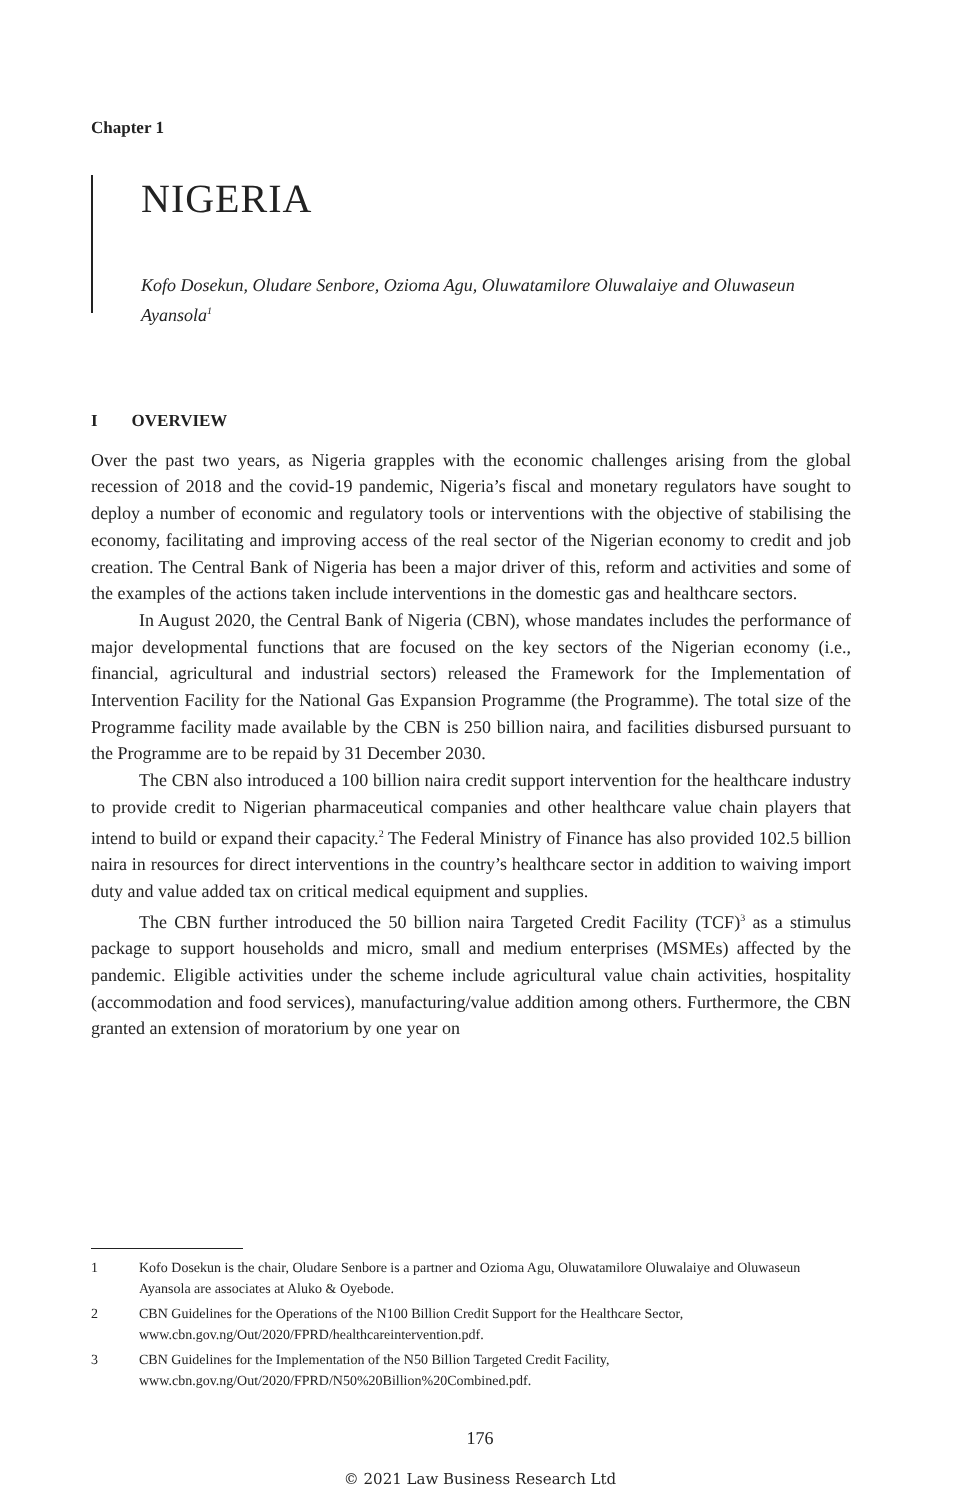Chapter 1
NIGERIA
Kofo Dosekun, Oludare Senbore, Ozioma Agu, Oluwatamilore Oluwalaiye and Oluwaseun Ayansola<sup>1</sup>
I OVERVIEW
Over the past two years, as Nigeria grapples with the economic challenges arising from the global recession of 2018 and the covid-19 pandemic, Nigeria’s fiscal and monetary regulators have sought to deploy a number of economic and regulatory tools or interventions with the objective of stabilising the economy, facilitating and improving access of the real sector of the Nigerian economy to credit and job creation. The Central Bank of Nigeria has been a major driver of this, reform and activities and some of the examples of the actions taken include interventions in the domestic gas and healthcare sectors.
In August 2020, the Central Bank of Nigeria (CBN), whose mandates includes the performance of major developmental functions that are focused on the key sectors of the Nigerian economy (i.e., financial, agricultural and industrial sectors) released the Framework for the Implementation of Intervention Facility for the National Gas Expansion Programme (the Programme). The total size of the Programme facility made available by the CBN is 250 billion naira, and facilities disbursed pursuant to the Programme are to be repaid by 31 December 2030.
The CBN also introduced a 100 billion naira credit support intervention for the healthcare industry to provide credit to Nigerian pharmaceutical companies and other healthcare value chain players that intend to build or expand their capacity.<sup>2</sup> The Federal Ministry of Finance has also provided 102.5 billion naira in resources for direct interventions in the country’s healthcare sector in addition to waiving import duty and value added tax on critical medical equipment and supplies.
The CBN further introduced the 50 billion naira Targeted Credit Facility (TCF)<sup>3</sup> as a stimulus package to support households and micro, small and medium enterprises (MSMEs) affected by the pandemic. Eligible activities under the scheme include agricultural value chain activities, hospitality (accommodation and food services), manufacturing/value addition among others. Furthermore, the CBN granted an extension of moratorium by one year on
1 Kofo Dosekun is the chair, Oludare Senbore is a partner and Ozioma Agu, Oluwatamilore Oluwalaiye and Oluwaseun Ayansola are associates at Aluko & Oyebode.
2 CBN Guidelines for the Operations of the N100 Billion Credit Support for the Healthcare Sector, www.cbn.gov.ng/Out/2020/FPRD/healthcareintervention.pdf.
3 CBN Guidelines for the Implementation of the N50 Billion Targeted Credit Facility, www.cbn.gov.ng/Out/2020/FPRD/N50%20Billion%20Combined.pdf.
176
© 2021 Law Business Research Ltd